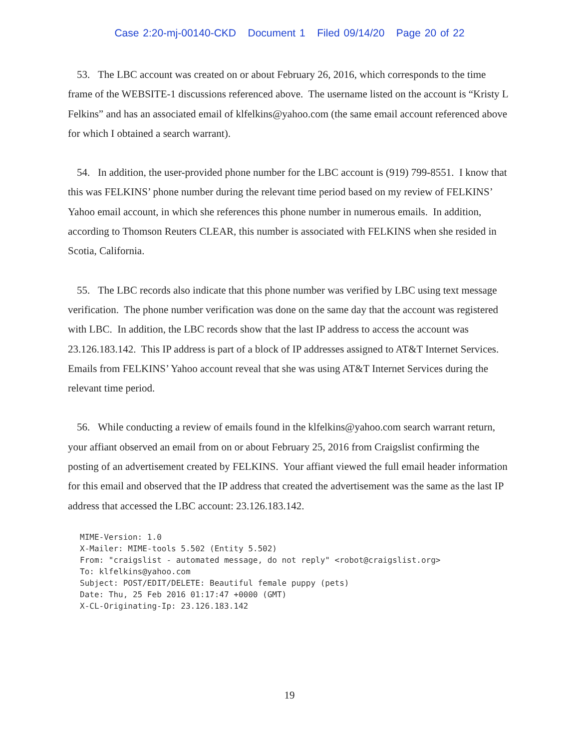Case 2:20-mj-00140-CKD Document 1 Filed 09/14/20 Page 20 of 22
53. The LBC account was created on or about February 26, 2016, which corresponds to the time frame of the WEBSITE-1 discussions referenced above. The username listed on the account is “Kristy L Felkins” and has an associated email of klfelkins@yahoo.com (the same email account referenced above for which I obtained a search warrant).
54. In addition, the user-provided phone number for the LBC account is (919) 799-8551. I know that this was FELKINS’ phone number during the relevant time period based on my review of FELKINS’ Yahoo email account, in which she references this phone number in numerous emails. In addition, according to Thomson Reuters CLEAR, this number is associated with FELKINS when she resided in Scotia, California.
55. The LBC records also indicate that this phone number was verified by LBC using text message verification. The phone number verification was done on the same day that the account was registered with LBC. In addition, the LBC records show that the last IP address to access the account was 23.126.183.142. This IP address is part of a block of IP addresses assigned to AT&T Internet Services. Emails from FELKINS’ Yahoo account reveal that she was using AT&T Internet Services during the relevant time period.
56. While conducting a review of emails found in the klfelkins@yahoo.com search warrant return, your affiant observed an email from on or about February 25, 2016 from Craigslist confirming the posting of an advertisement created by FELKINS. Your affiant viewed the full email header information for this email and observed that the IP address that created the advertisement was the same as the last IP address that accessed the LBC account: 23.126.183.142.
MIME-Version: 1.0 X-Mailer: MIME-tools 5.502 (Entity 5.502) From: "craigslist - automated message, do not reply" <robot@craigslist.org> To: klfelkins@yahoo.com Subject: POST/EDIT/DELETE: Beautiful female puppy (pets) Date: Thu, 25 Feb 2016 01:17:47 +0000 (GMT) X-CL-Originating-Ip: 23.126.183.142
19